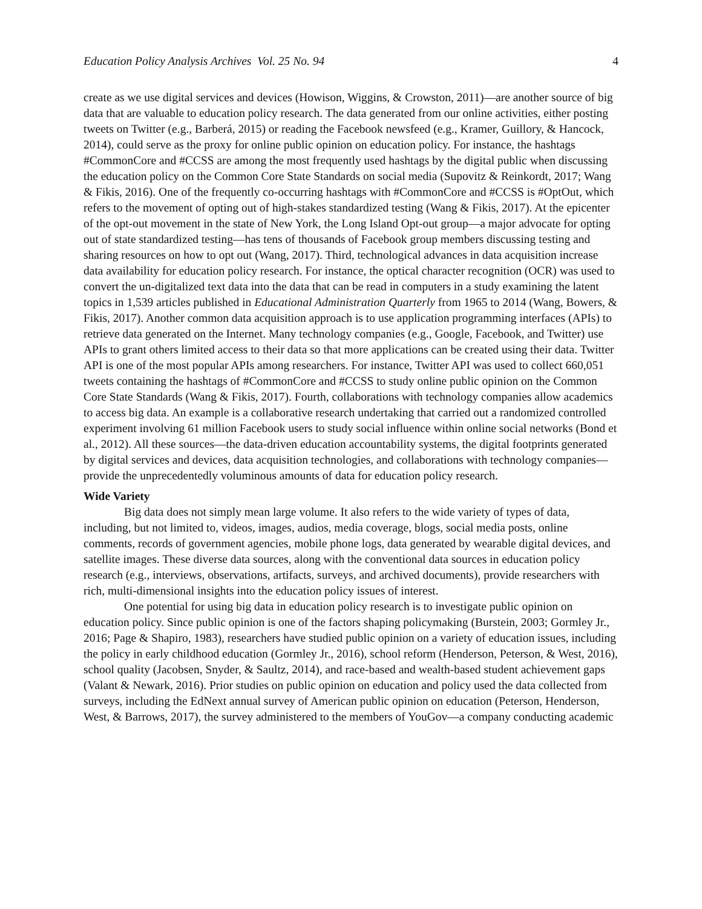Education Policy Analysis Archives Vol. 25 No. 94 4
create as we use digital services and devices (Howison, Wiggins, & Crowston, 2011)—are another source of big data that are valuable to education policy research. The data generated from our online activities, either posting tweets on Twitter (e.g., Barberá, 2015) or reading the Facebook newsfeed (e.g., Kramer, Guillory, & Hancock, 2014), could serve as the proxy for online public opinion on education policy. For instance, the hashtags #CommonCore and #CCSS are among the most frequently used hashtags by the digital public when discussing the education policy on the Common Core State Standards on social media (Supovitz & Reinkordt, 2017; Wang & Fikis, 2016). One of the frequently co-occurring hashtags with #CommonCore and #CCSS is #OptOut, which refers to the movement of opting out of high-stakes standardized testing (Wang & Fikis, 2017). At the epicenter of the opt-out movement in the state of New York, the Long Island Opt-out group—a major advocate for opting out of state standardized testing—has tens of thousands of Facebook group members discussing testing and sharing resources on how to opt out (Wang, 2017). Third, technological advances in data acquisition increase data availability for education policy research. For instance, the optical character recognition (OCR) was used to convert the un-digitalized text data into the data that can be read in computers in a study examining the latent topics in 1,539 articles published in Educational Administration Quarterly from 1965 to 2014 (Wang, Bowers, & Fikis, 2017). Another common data acquisition approach is to use application programming interfaces (APIs) to retrieve data generated on the Internet. Many technology companies (e.g., Google, Facebook, and Twitter) use APIs to grant others limited access to their data so that more applications can be created using their data. Twitter API is one of the most popular APIs among researchers. For instance, Twitter API was used to collect 660,051 tweets containing the hashtags of #CommonCore and #CCSS to study online public opinion on the Common Core State Standards (Wang & Fikis, 2017). Fourth, collaborations with technology companies allow academics to access big data. An example is a collaborative research undertaking that carried out a randomized controlled experiment involving 61 million Facebook users to study social influence within online social networks (Bond et al., 2012). All these sources—the data-driven education accountability systems, the digital footprints generated by digital services and devices, data acquisition technologies, and collaborations with technology companies—provide the unprecedentedly voluminous amounts of data for education policy research.
Wide Variety
Big data does not simply mean large volume. It also refers to the wide variety of types of data, including, but not limited to, videos, images, audios, media coverage, blogs, social media posts, online comments, records of government agencies, mobile phone logs, data generated by wearable digital devices, and satellite images. These diverse data sources, along with the conventional data sources in education policy research (e.g., interviews, observations, artifacts, surveys, and archived documents), provide researchers with rich, multi-dimensional insights into the education policy issues of interest.
One potential for using big data in education policy research is to investigate public opinion on education policy. Since public opinion is one of the factors shaping policymaking (Burstein, 2003; Gormley Jr., 2016; Page & Shapiro, 1983), researchers have studied public opinion on a variety of education issues, including the policy in early childhood education (Gormley Jr., 2016), school reform (Henderson, Peterson, & West, 2016), school quality (Jacobsen, Snyder, & Saultz, 2014), and race-based and wealth-based student achievement gaps (Valant & Newark, 2016). Prior studies on public opinion on education and policy used the data collected from surveys, including the EdNext annual survey of American public opinion on education (Peterson, Henderson, West, & Barrows, 2017), the survey administered to the members of YouGov—a company conducting academic